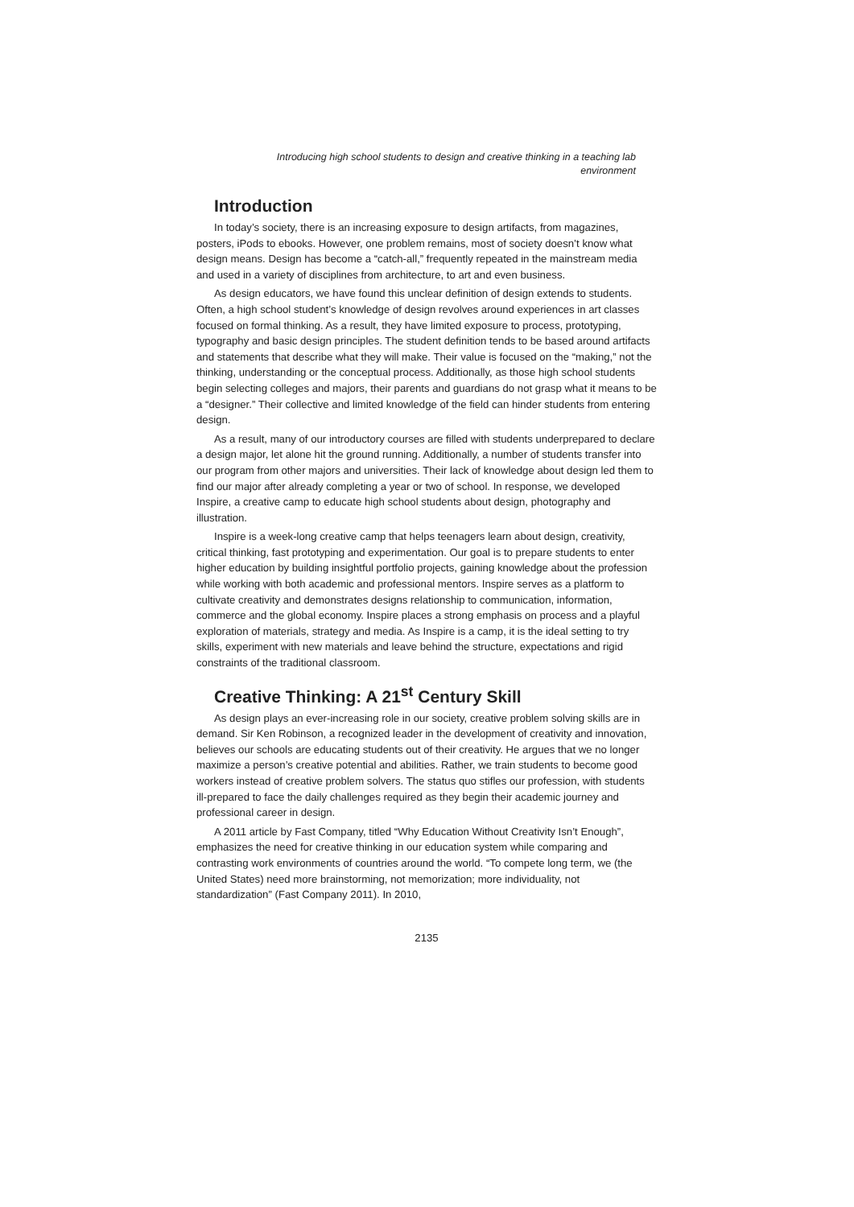Introducing high school students to design and creative thinking in a teaching lab
environment
Introduction
In today’s society, there is an increasing exposure to design artifacts, from magazines, posters, iPods to ebooks. However, one problem remains, most of society doesn’t know what design means. Design has become a “catch-all,” frequently repeated in the mainstream media and used in a variety of disciplines from architecture, to art and even business.
As design educators, we have found this unclear definition of design extends to students. Often, a high school student’s knowledge of design revolves around experiences in art classes focused on formal thinking. As a result, they have limited exposure to process, prototyping, typography and basic design principles. The student definition tends to be based around artifacts and statements that describe what they will make. Their value is focused on the “making,” not the thinking, understanding or the conceptual process. Additionally, as those high school students begin selecting colleges and majors, their parents and guardians do not grasp what it means to be a “designer.” Their collective and limited knowledge of the field can hinder students from entering design.
As a result, many of our introductory courses are filled with students underprepared to declare a design major, let alone hit the ground running. Additionally, a number of students transfer into our program from other majors and universities. Their lack of knowledge about design led them to find our major after already completing a year or two of school. In response, we developed Inspire, a creative camp to educate high school students about design, photography and illustration.
Inspire is a week-long creative camp that helps teenagers learn about design, creativity, critical thinking, fast prototyping and experimentation. Our goal is to prepare students to enter higher education by building insightful portfolio projects, gaining knowledge about the profession while working with both academic and professional mentors. Inspire serves as a platform to cultivate creativity and demonstrates designs relationship to communication, information, commerce and the global economy. Inspire places a strong emphasis on process and a playful exploration of materials, strategy and media. As Inspire is a camp, it is the ideal setting to try skills, experiment with new materials and leave behind the structure, expectations and rigid constraints of the traditional classroom.
Creative Thinking: A 21<sup>st</sup> Century Skill
As design plays an ever-increasing role in our society, creative problem solving skills are in demand. Sir Ken Robinson, a recognized leader in the development of creativity and innovation, believes our schools are educating students out of their creativity. He argues that we no longer maximize a person’s creative potential and abilities. Rather, we train students to become good workers instead of creative problem solvers. The status quo stifles our profession, with students ill-prepared to face the daily challenges required as they begin their academic journey and professional career in design.
A 2011 article by Fast Company, titled “Why Education Without Creativity Isn’t Enough”, emphasizes the need for creative thinking in our education system while comparing and contrasting work environments of countries around the world. “To compete long term, we (the United States) need more brainstorming, not memorization; more individuality, not standardization” (Fast Company 2011). In 2010,
2135